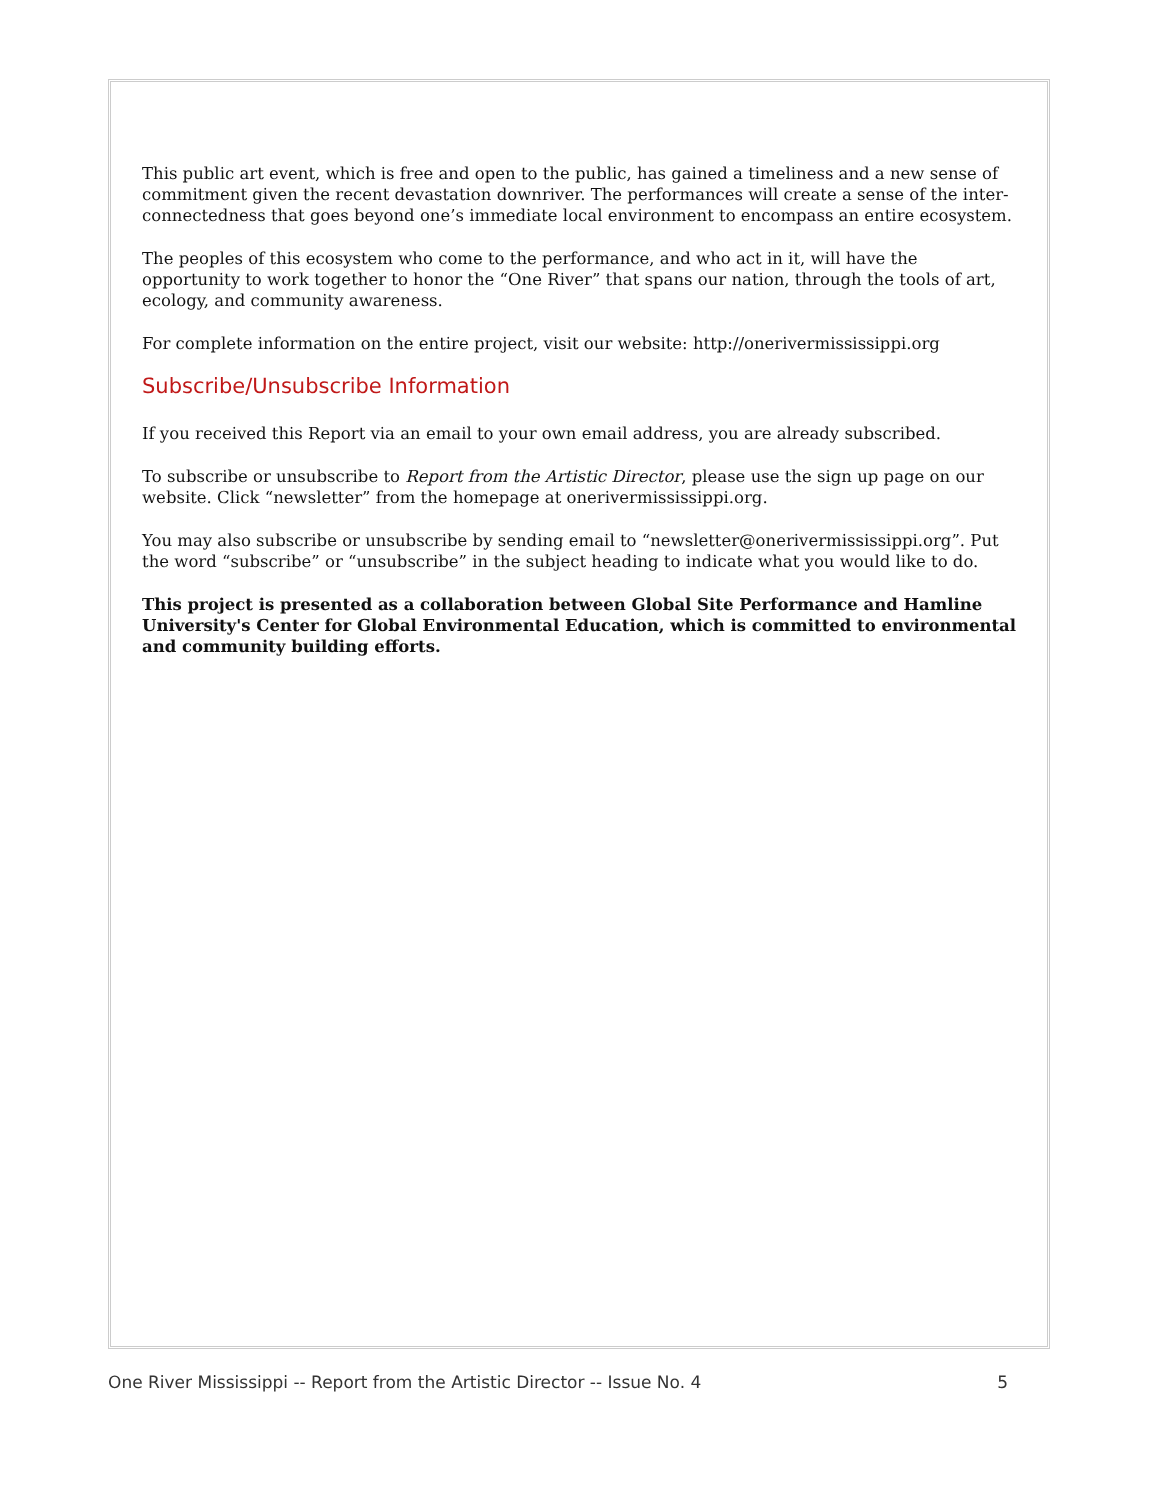This public art event, which is free and open to the public, has gained a timeliness and a new sense of commitment given the recent devastation downriver. The performances will create a sense of the inter-connectedness that goes beyond one’s immediate local environment to encompass an entire ecosystem.
The peoples of this ecosystem who come to the performance, and who act in it, will have the opportunity to work together to honor the “One River” that spans our nation, through the tools of art, ecology, and community awareness.
For complete information on the entire project, visit our website: http://onerivermississippi.org
Subscribe/Unsubscribe Information
If you received this Report via an email to your own email address, you are already subscribed.
To subscribe or unsubscribe to Report from the Artistic Director, please use the sign up page on our website. Click “newsletter” from the homepage at onerivermississippi.org.
You may also subscribe or unsubscribe by sending email to “newsletter@onerivermississippi.org”. Put the word “subscribe” or “unsubscribe” in the subject heading to indicate what you would like to do.
This project is presented as a collaboration between Global Site Performance and Hamline University's Center for Global Environmental Education, which is committed to environmental and community building efforts.
One River Mississippi -- Report from the Artistic Director -- Issue No. 4 5